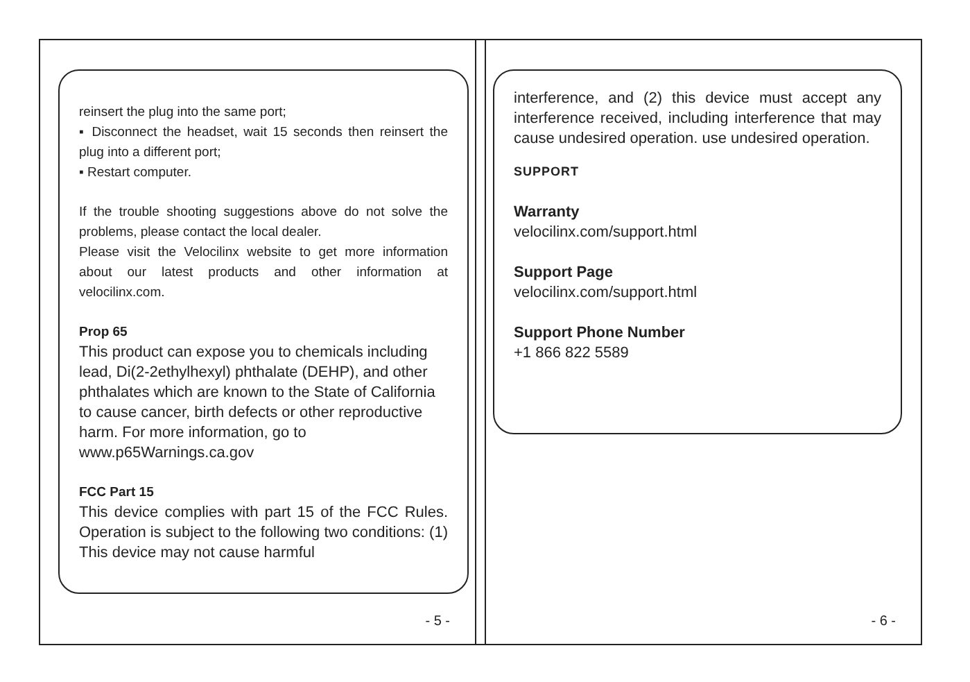reinsert the plug into the same port;
▪ Disconnect the headset, wait 15 seconds then reinsert the plug into a different port;
▪ Restart computer.
If the trouble shooting suggestions above do not solve the problems, please contact the local dealer.
Please visit the Velocilinx website to get more information about our latest products and other information at velocilinx.com.
Prop 65
This product can expose you to chemicals including lead, Di(2-2ethylhexyl) phthalate (DEHP), and other phthalates which are known to the State of California to cause cancer, birth defects or other reproductive harm. For more information, go to www.p65Warnings.ca.gov
FCC Part 15
This device complies with part 15 of the FCC Rules. Operation is subject to the following two conditions: (1) This device may not cause harmful
- 5 -
interference, and (2) this device must accept any interference received, including interference that may cause undesired operation. use undesired operation.
SUPPORT
Warranty
velocilinx.com/support.html
Support Page
velocilinx.com/support.html
Support Phone Number
+1 866 822 5589
- 6 -